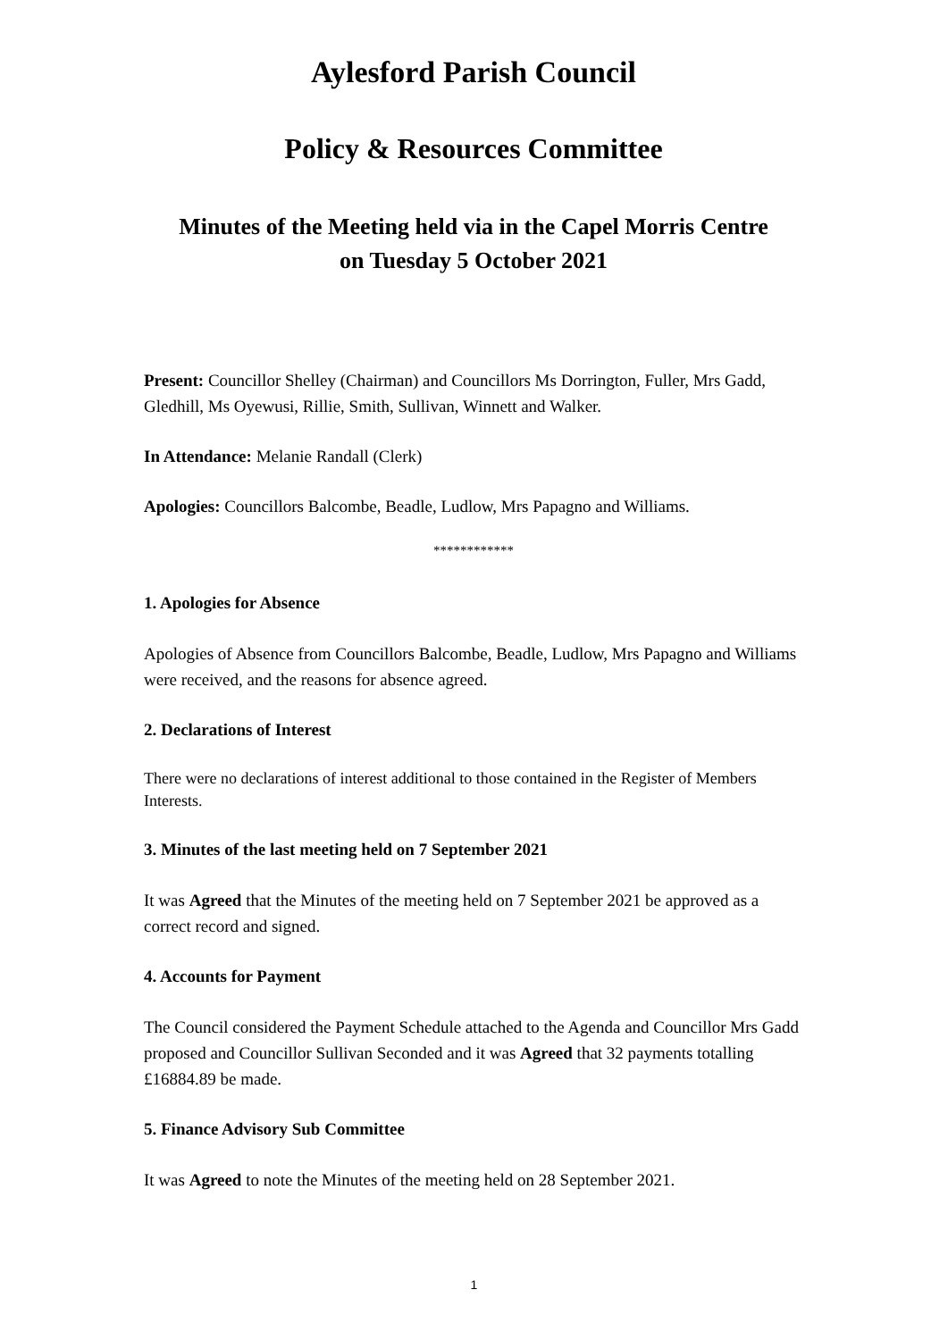Aylesford Parish Council
Policy & Resources Committee
Minutes of the Meeting held via in the Capel Morris Centre
on Tuesday 5 October 2021
Present: Councillor Shelley (Chairman) and Councillors Ms Dorrington, Fuller, Mrs Gadd, Gledhill, Ms Oyewusi, Rillie, Smith, Sullivan, Winnett and Walker.
In Attendance: Melanie Randall (Clerk)
Apologies: Councillors Balcombe, Beadle, Ludlow, Mrs Papagno and Williams.
************
1. Apologies for Absence
Apologies of Absence from Councillors Balcombe, Beadle, Ludlow, Mrs Papagno and Williams were received, and the reasons for absence agreed.
2. Declarations of Interest
There were no declarations of interest additional to those contained in the Register of Members Interests.
3. Minutes of the last meeting held on 7 September 2021
It was Agreed that the Minutes of the meeting held on 7 September 2021 be approved as a correct record and signed.
4. Accounts for Payment
The Council considered the Payment Schedule attached to the Agenda and Councillor Mrs Gadd proposed and Councillor Sullivan Seconded and it was Agreed that 32 payments totalling £16884.89 be made.
5. Finance Advisory Sub Committee
It was Agreed to note the Minutes of the meeting held on 28 September 2021.
1